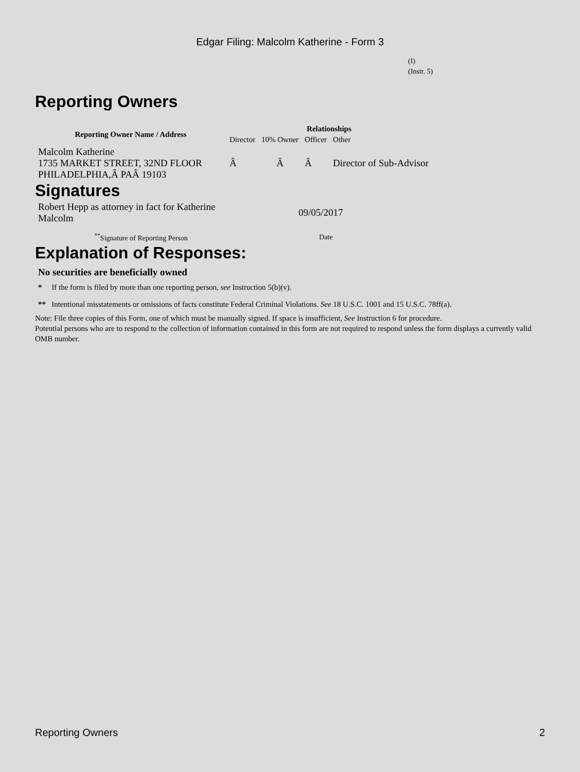Edgar Filing: Malcolm Katherine - Form 3
(I)
(Instr. 5)
Reporting Owners
| Reporting Owner Name / Address | Relationships | | | |
| --- | --- | --- | --- | --- |
| | Director | 10% Owner | Officer | Other |
| Malcolm Katherine 1735 MARKET STREET, 32ND FLOOR PHILADELPHIA,Â PAÂ 19103 | Â | Â | Â | Director of Sub-Advisor |
Signatures
| Robert Hepp as attorney in fact for Katherine Malcolm | 09/05/2017 |
| <sup>**</sup> Signature of Reporting Person | Date |
Explanation of Responses:
No securities are beneficially owned
* If the form is filed by more than one reporting person, see Instruction 5(b)(v).
** Intentional misstatements or omissions of facts constitute Federal Criminal Violations. See 18 U.S.C. 1001 and 15 U.S.C. 78ff(a).
Note: File three copies of this Form, one of which must be manually signed. If space is insufficient, See Instruction 6 for procedure.
Potential persons who are to respond to the collection of information contained in this form are not required to respond unless the form displays a currently valid OMB number.
Reporting Owners 2